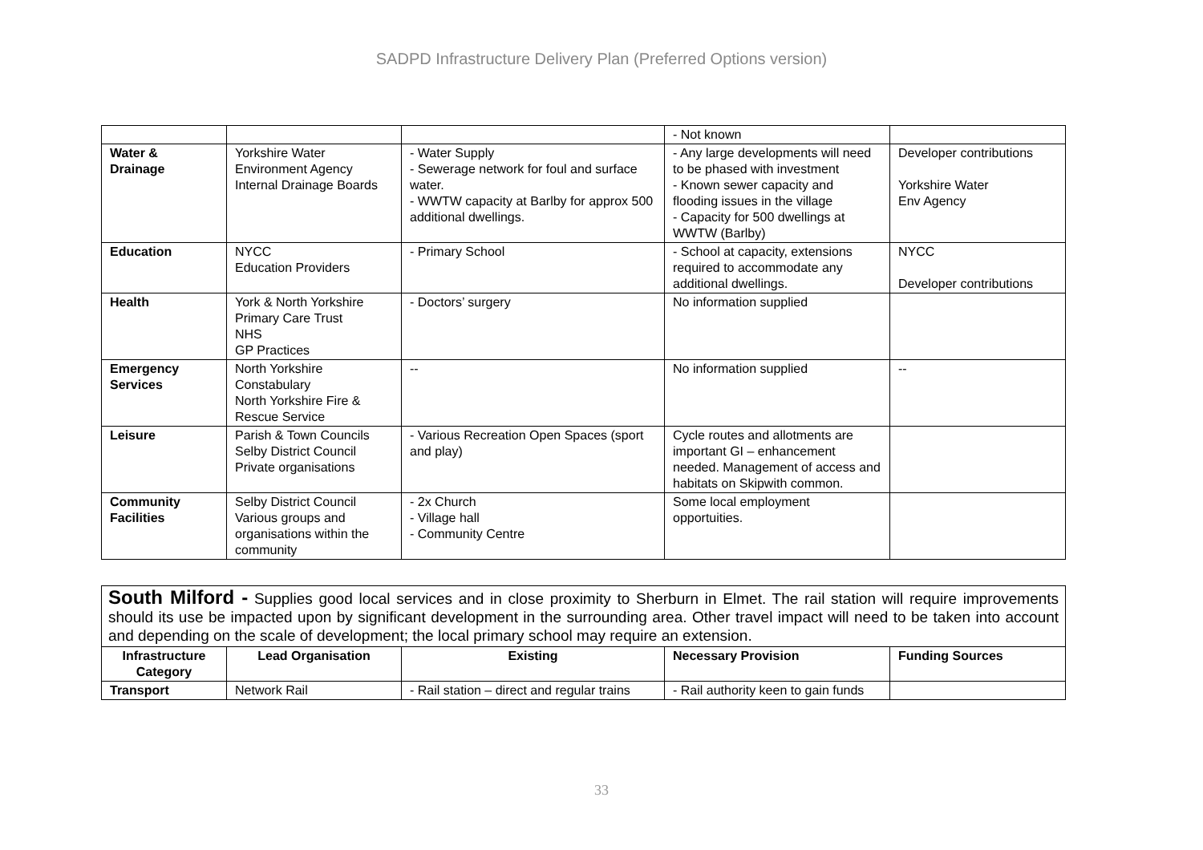SADPD Infrastructure Delivery Plan (Preferred Options version)
| | | | - Not known | |
| Water & Drainage | Yorkshire Water Environment Agency Internal Drainage Boards | - Water Supply - Sewerage network for foul and surface water. - WWTW capacity at Barlby for approx 500 additional dwellings. | - Any large developments will need to be phased with investment - Known sewer capacity and flooding issues in the village - Capacity for 500 dwellings at WWTW (Barlby) | Developer contributions Yorkshire Water Env Agency |
| Education | NYCC Education Providers | - Primary School | - School at capacity, extensions required to accommodate any additional dwellings. | NYCC Developer contributions |
| Health | York & North Yorkshire Primary Care Trust NHS GP Practices | - Doctors’ surgery | No information supplied | |
| Emergency Services | North Yorkshire Constabulary North Yorkshire Fire & Rescue Service | -- | No information supplied | -- |
| Leisure | Parish & Town Councils Selby District Council Private organisations | - Various Recreation Open Spaces (sport and play) | Cycle routes and allotments are important GI – enhancement needed. Management of access and habitats on Skipwith common. | |
| Community Facilities | Selby District Council Various groups and organisations within the community | - 2x Church - Village hall - Community Centre | Some local employment opportuities. | |
| South Milford - Supplies good local services and in close proximity to Sherburn in Elmet. The rail station will require improvements should its use be impacted upon by significant development in the surrounding area. Other travel impact will need to be taken into account and depending on the scale of development; the local primary school may require an extension. | | | | |
| Infrastructure Category | Lead Organisation | Existing | Necessary Provision | Funding Sources |
| Transport | Network Rail | - Rail station – direct and regular trains | - Rail authority keen to gain funds | |
33